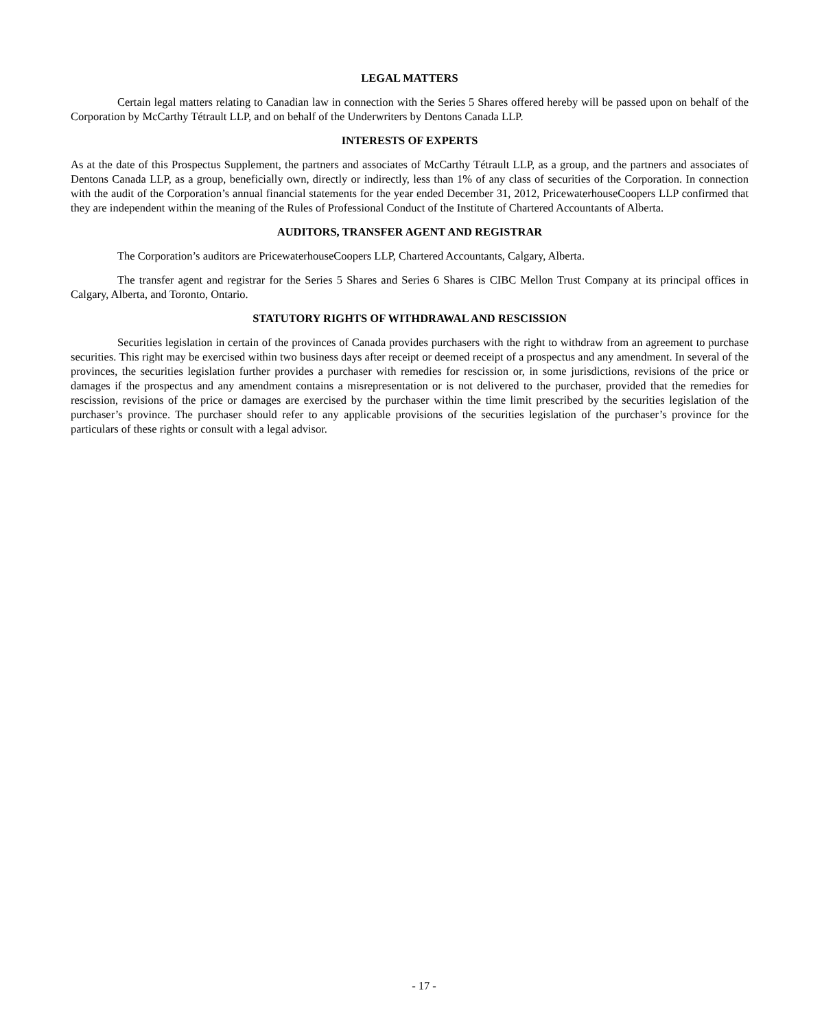LEGAL MATTERS
Certain legal matters relating to Canadian law in connection with the Series 5 Shares offered hereby will be passed upon on behalf of the Corporation by McCarthy Tétrault LLP, and on behalf of the Underwriters by Dentons Canada LLP.
INTERESTS OF EXPERTS
As at the date of this Prospectus Supplement, the partners and associates of McCarthy Tétrault LLP, as a group, and the partners and associates of Dentons Canada LLP, as a group, beneficially own, directly or indirectly, less than 1% of any class of securities of the Corporation. In connection with the audit of the Corporation’s annual financial statements for the year ended December 31, 2012, PricewaterhouseCoopers LLP confirmed that they are independent within the meaning of the Rules of Professional Conduct of the Institute of Chartered Accountants of Alberta.
AUDITORS, TRANSFER AGENT AND REGISTRAR
The Corporation’s auditors are PricewaterhouseCoopers LLP, Chartered Accountants, Calgary, Alberta.
The transfer agent and registrar for the Series 5 Shares and Series 6 Shares is CIBC Mellon Trust Company at its principal offices in Calgary, Alberta, and Toronto, Ontario.
STATUTORY RIGHTS OF WITHDRAWAL AND RESCISSION
Securities legislation in certain of the provinces of Canada provides purchasers with the right to withdraw from an agreement to purchase securities. This right may be exercised within two business days after receipt or deemed receipt of a prospectus and any amendment. In several of the provinces, the securities legislation further provides a purchaser with remedies for rescission or, in some jurisdictions, revisions of the price or damages if the prospectus and any amendment contains a misrepresentation or is not delivered to the purchaser, provided that the remedies for rescission, revisions of the price or damages are exercised by the purchaser within the time limit prescribed by the securities legislation of the purchaser’s province. The purchaser should refer to any applicable provisions of the securities legislation of the purchaser’s province for the particulars of these rights or consult with a legal advisor.
- 17 -